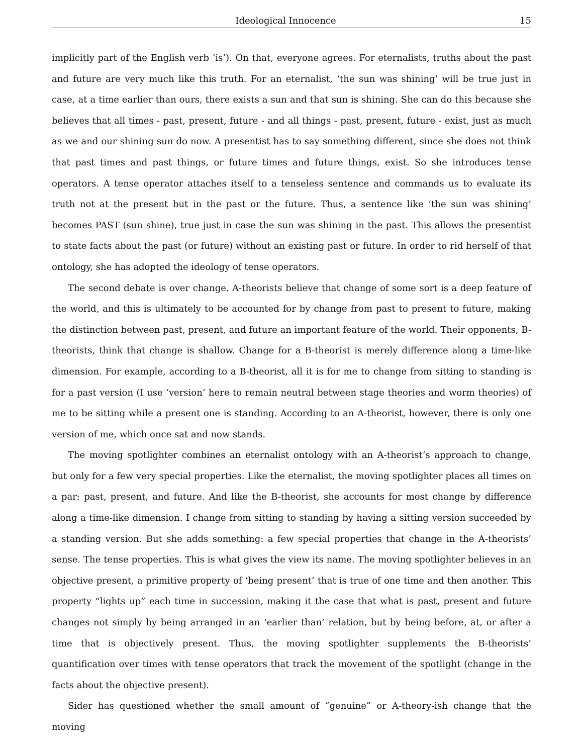Ideological Innocence 15
implicitly part of the English verb ‘is’). On that, everyone agrees. For eternalists, truths about the past and future are very much like this truth. For an eternalist, ‘the sun was shining’ will be true just in case, at a time earlier than ours, there exists a sun and that sun is shining. She can do this because she believes that all times - past, present, future - and all things - past, present, future - exist, just as much as we and our shining sun do now. A presentist has to say something different, since she does not think that past times and past things, or future times and future things, exist. So she introduces tense operators. A tense operator attaches itself to a tenseless sentence and commands us to evaluate its truth not at the present but in the past or the future. Thus, a sentence like ‘the sun was shining’ becomes PAST (sun shine), true just in case the sun was shining in the past. This allows the presentist to state facts about the past (or future) without an existing past or future. In order to rid herself of that ontology, she has adopted the ideology of tense operators.
The second debate is over change. A-theorists believe that change of some sort is a deep feature of the world, and this is ultimately to be accounted for by change from past to present to future, making the distinction between past, present, and future an important feature of the world. Their opponents, B-theorists, think that change is shallow. Change for a B-theorist is merely difference along a time-like dimension. For example, according to a B-theorist, all it is for me to change from sitting to standing is for a past version (I use ‘version’ here to remain neutral between stage theories and worm theories) of me to be sitting while a present one is standing. According to an A-theorist, however, there is only one version of me, which once sat and now stands.
The moving spotlighter combines an eternalist ontology with an A-theorist‘s approach to change, but only for a few very special properties. Like the eternalist, the moving spotlighter places all times on a par: past, present, and future. And like the B-theorist, she accounts for most change by difference along a time-like dimension. I change from sitting to standing by having a sitting version succeeded by a standing version. But she adds something: a few special properties that change in the A-theorists’ sense. The tense properties. This is what gives the view its name. The moving spotlighter believes in an objective present, a primitive property of ‘being present’ that is true of one time and then another. This property “lights up” each time in succession, making it the case that what is past, present and future changes not simply by being arranged in an ‘earlier than’ relation, but by being before, at, or after a time that is objectively present. Thus, the moving spotlighter supplements the B-theorists’ quantification over times with tense operators that track the movement of the spotlight (change in the facts about the objective present).
Sider has questioned whether the small amount of “genuine” or A-theory-ish change that the moving